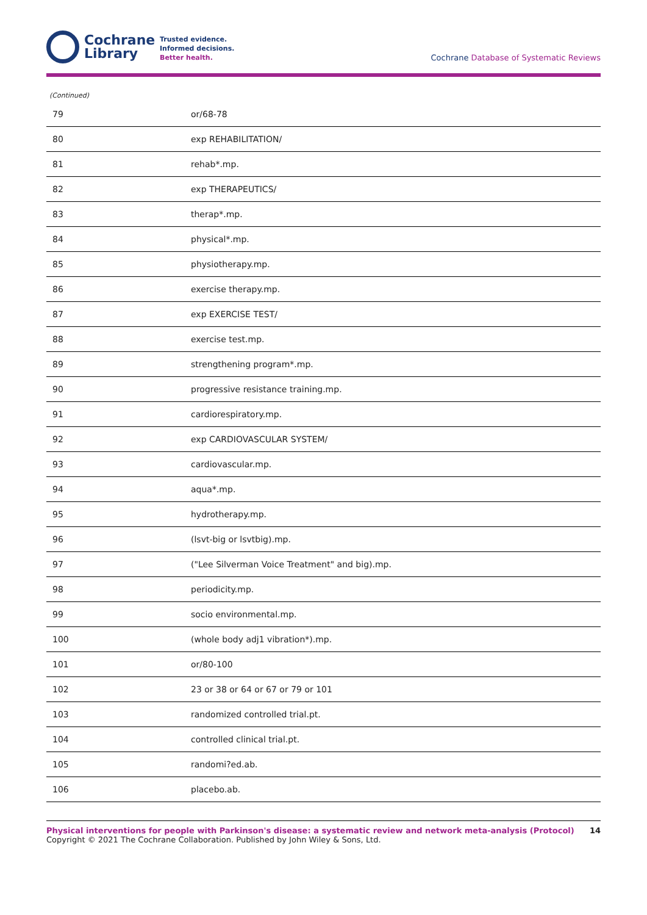Cochrane
Library
Trusted evidence.
Informed decisions.
Better health.
Cochrane Database of Systematic Reviews
(Continued)
| 79 | or/68-78 |
| 80 | exp REHABILITATION/ |
| 81 | rehab*.mp. |
| 82 | exp THERAPEUTICS/ |
| 83 | therap*.mp. |
| 84 | physical*.mp. |
| 85 | physiotherapy.mp. |
| 86 | exercise therapy.mp. |
| 87 | exp EXERCISE TEST/ |
| 88 | exercise test.mp. |
| 89 | strengthening program*.mp. |
| 90 | progressive resistance training.mp. |
| 91 | cardiorespiratory.mp. |
| 92 | exp CARDIOVASCULAR SYSTEM/ |
| 93 | cardiovascular.mp. |
| 94 | aqua*.mp. |
| 95 | hydrotherapy.mp. |
| 96 | (lsvt-big or lsvtbig).mp. |
| 97 | ("Lee Silverman Voice Treatment" and big).mp. |
| 98 | periodicity.mp. |
| 99 | socio environmental.mp. |
| 100 | (whole body adj1 vibration*).mp. |
| 101 | or/80-100 |
| 102 | 23 or 38 or 64 or 67 or 79 or 101 |
| 103 | randomized controlled trial.pt. |
| 104 | controlled clinical trial.pt. |
| 105 | randomi?ed.ab. |
| 106 | placebo.ab. |
Physical interventions for people with Parkinson's disease: a systematic review and network meta-analysis (Protocol)
Copyright © 2021 The Cochrane Collaboration. Published by John Wiley & Sons, Ltd.
14